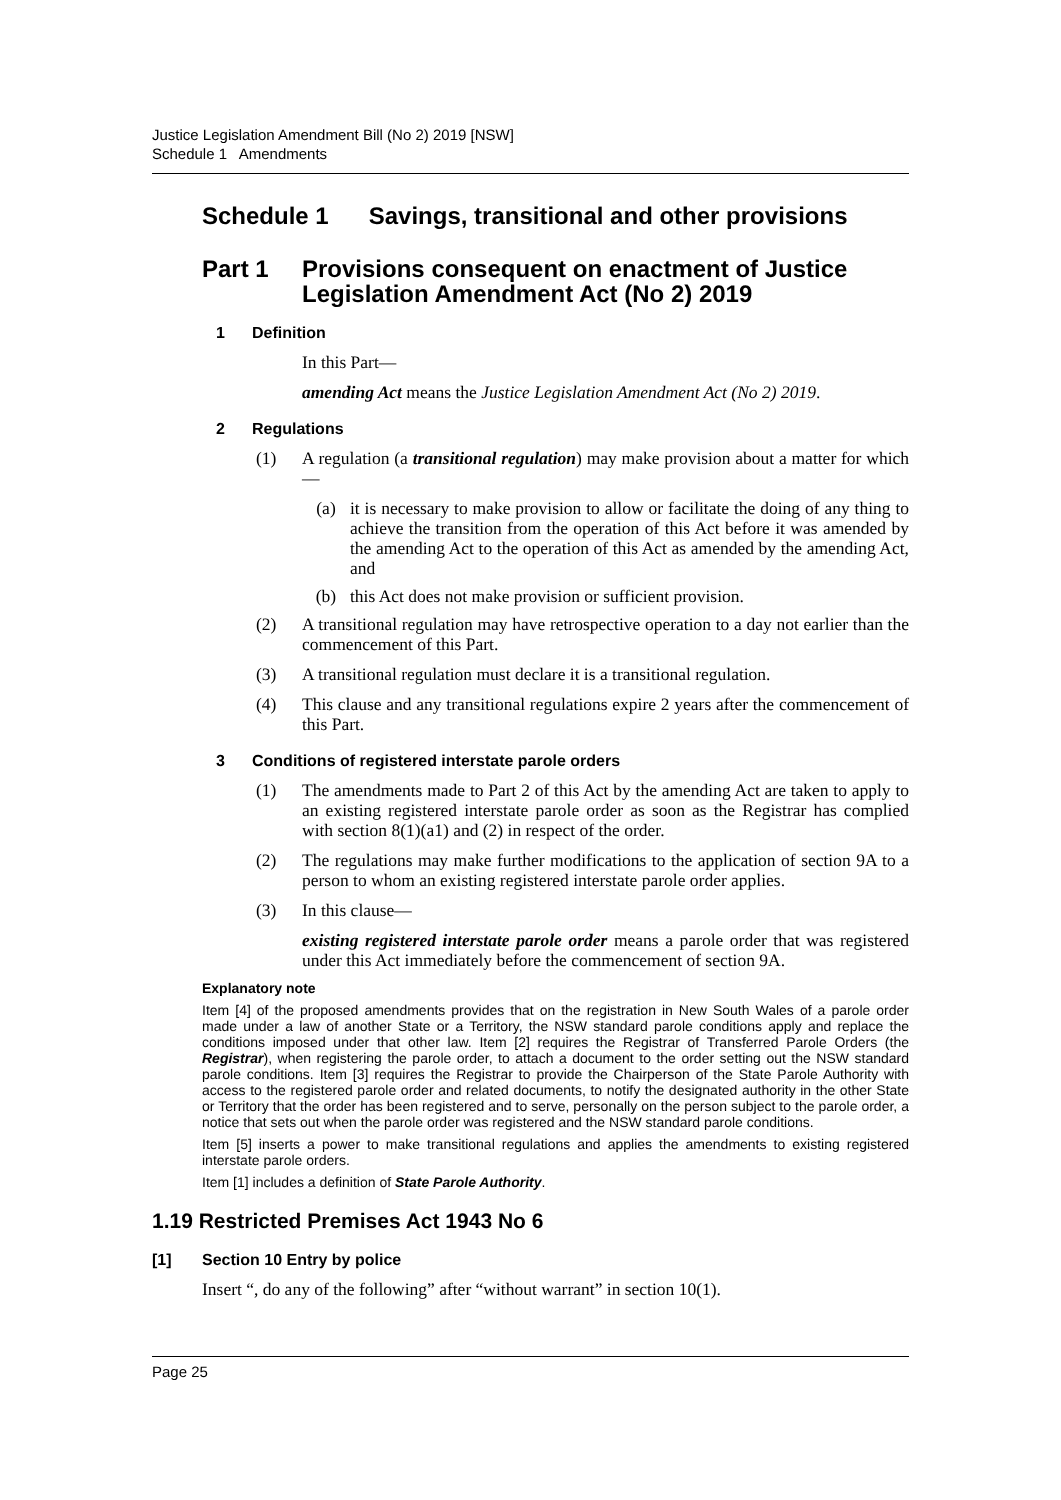Justice Legislation Amendment Bill (No 2) 2019 [NSW]
Schedule 1 Amendments
Schedule 1 Savings, transitional and other provisions
Part 1 Provisions consequent on enactment of Justice Legislation Amendment Act (No 2) 2019
1 Definition
In this Part—
amending Act means the Justice Legislation Amendment Act (No 2) 2019.
2 Regulations
(1) A regulation (a transitional regulation) may make provision about a matter for which—
(a) it is necessary to make provision to allow or facilitate the doing of any thing to achieve the transition from the operation of this Act before it was amended by the amending Act to the operation of this Act as amended by the amending Act, and
(b) this Act does not make provision or sufficient provision.
(2) A transitional regulation may have retrospective operation to a day not earlier than the commencement of this Part.
(3) A transitional regulation must declare it is a transitional regulation.
(4) This clause and any transitional regulations expire 2 years after the commencement of this Part.
3 Conditions of registered interstate parole orders
(1) The amendments made to Part 2 of this Act by the amending Act are taken to apply to an existing registered interstate parole order as soon as the Registrar has complied with section 8(1)(a1) and (2) in respect of the order.
(2) The regulations may make further modifications to the application of section 9A to a person to whom an existing registered interstate parole order applies.
(3) In this clause—
existing registered interstate parole order means a parole order that was registered under this Act immediately before the commencement of section 9A.
Explanatory note
Item [4] of the proposed amendments provides that on the registration in New South Wales of a parole order made under a law of another State or a Territory, the NSW standard parole conditions apply and replace the conditions imposed under that other law. Item [2] requires the Registrar of Transferred Parole Orders (the Registrar), when registering the parole order, to attach a document to the order setting out the NSW standard parole conditions. Item [3] requires the Registrar to provide the Chairperson of the State Parole Authority with access to the registered parole order and related documents, to notify the designated authority in the other State or Territory that the order has been registered and to serve, personally on the person subject to the parole order, a notice that sets out when the parole order was registered and the NSW standard parole conditions.
Item [5] inserts a power to make transitional regulations and applies the amendments to existing registered interstate parole orders.
Item [1] includes a definition of State Parole Authority.
1.19 Restricted Premises Act 1943 No 6
[1] Section 10 Entry by police
Insert “, do any of the following” after “without warrant” in section 10(1).
Page 25